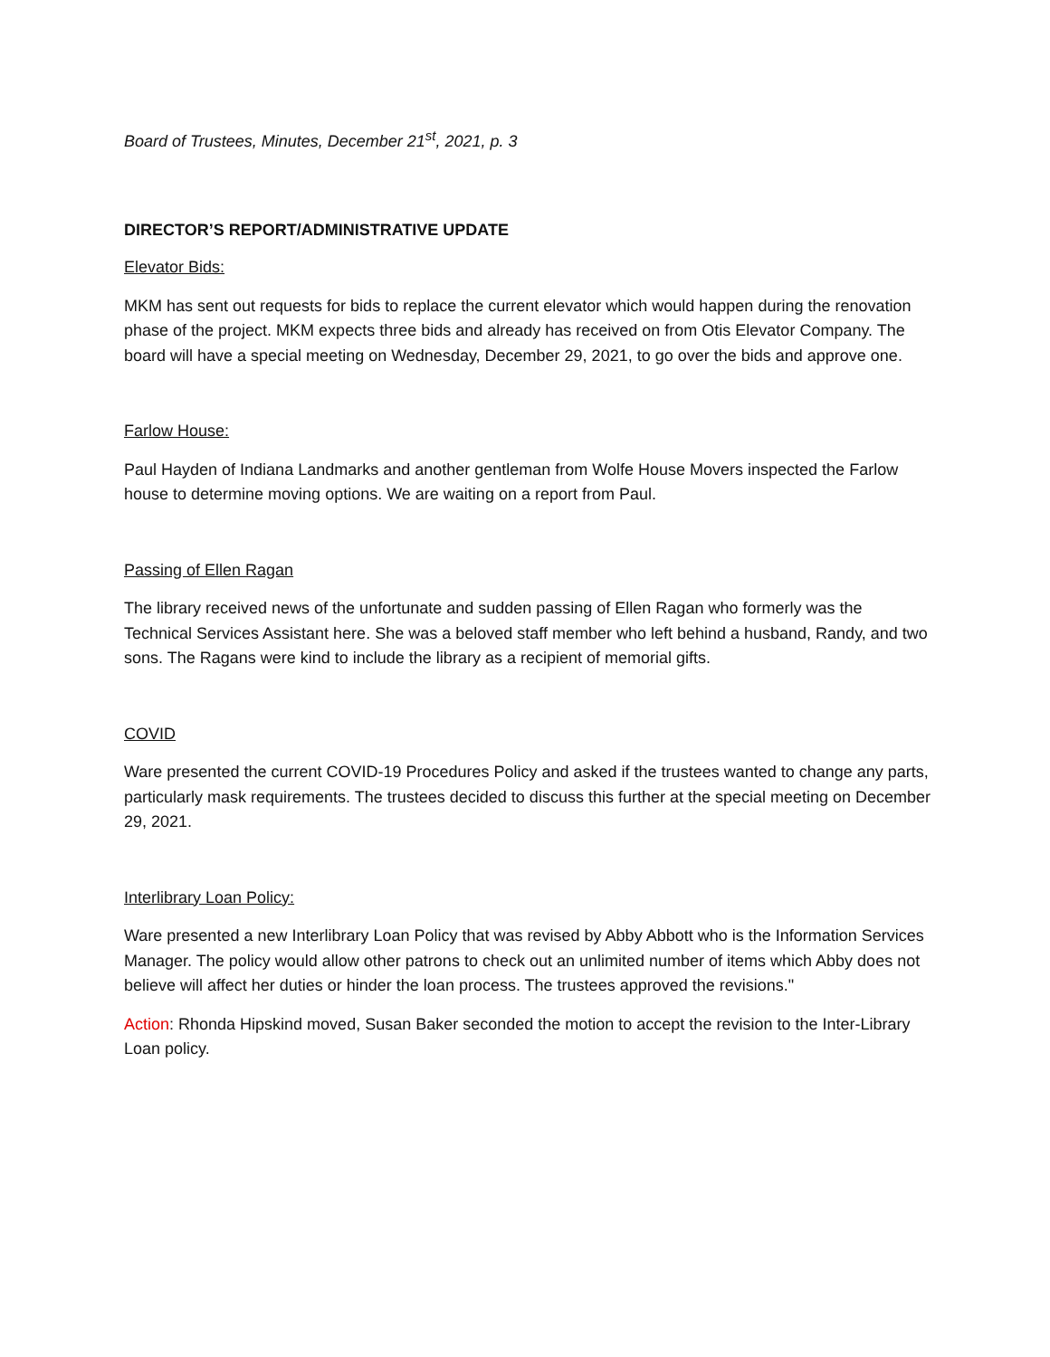Board of Trustees, Minutes, December 21<sup>st</sup>, 2021, p. 3
DIRECTOR’S REPORT/ADMINISTRATIVE UPDATE
Elevator Bids:
MKM has sent out requests for bids to replace the current elevator which would happen during the renovation phase of the project. MKM expects three bids and already has received on from Otis Elevator Company. The board will have a special meeting on Wednesday, December 29, 2021, to go over the bids and approve one.
Farlow House:
Paul Hayden of Indiana Landmarks and another gentleman from Wolfe House Movers inspected the Farlow house to determine moving options. We are waiting on a report from Paul.
Passing of Ellen Ragan
The library received news of the unfortunate and sudden passing of Ellen Ragan who formerly was the Technical Services Assistant here. She was a beloved staff member who left behind a husband, Randy, and two sons. The Ragans were kind to include the library as a recipient of memorial gifts.
COVID
Ware presented the current COVID-19 Procedures Policy and asked if the trustees wanted to change any parts, particularly mask requirements. The trustees decided to discuss this further at the special meeting on December 29, 2021.
Interlibrary Loan Policy:
Ware presented a new Interlibrary Loan Policy that was revised by Abby Abbott who is the Information Services Manager. The policy would allow other patrons to check out an unlimited number of items which Abby does not believe will affect her duties or hinder the loan process. The trustees approved the revisions."
Action: Rhonda Hipskind moved, Susan Baker seconded the motion to accept the revision to the Inter-Library Loan policy.